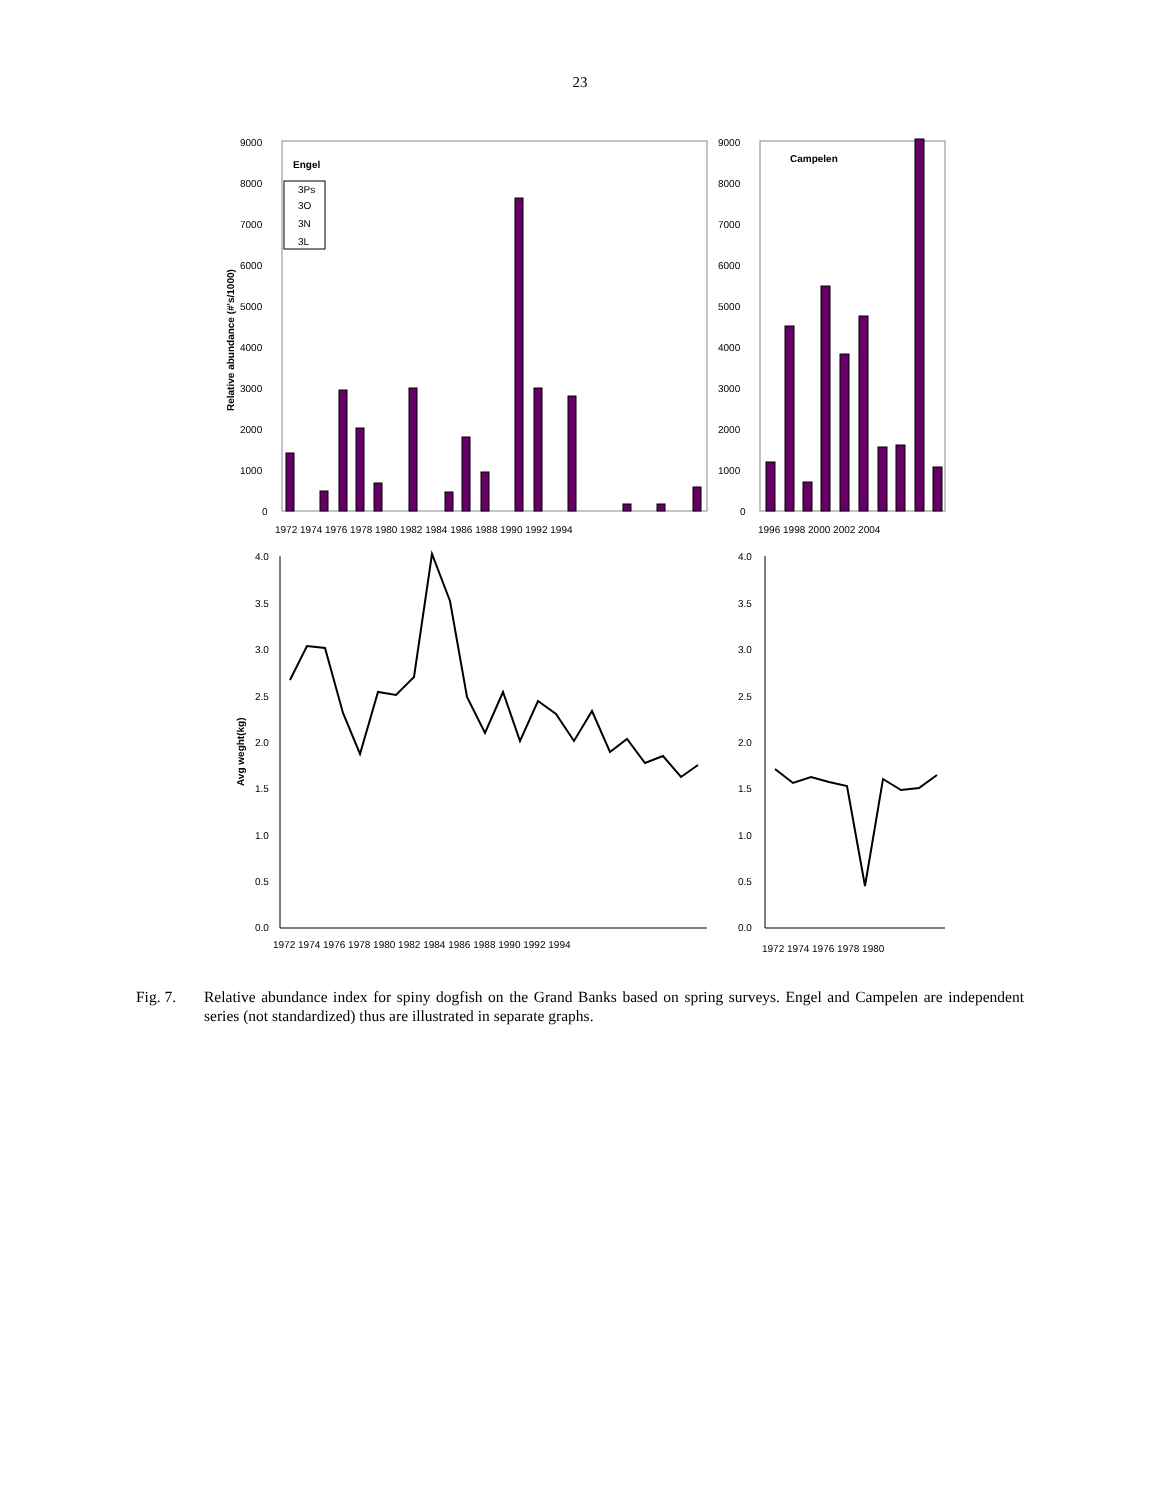23
9000
8000
7000
6000
5000
4000
3000
2000
1000
0
9000
8000
7000
6000
5000
4000
3000
2000
1000
0
Engel
Campelen
3Ps
3O
3N
3L
Relative abundance (#'s/1000)
1972 1974 1976 1978 1980 1982 1984 1986 1988 1990 1992 1994
1996 1998 2000 2002 2004
4.0
3.5
3.0
2.5
2.0
1.5
1.0
0.5
0.0
4.0
3.5
3.0
2.5
2.0
1.5
1.0
0.5
0.0
Avg weght(kg)
1972 1974 1976 1978 1980 1982 1984 1986 1988 1990 1992 1994
1972 1974 1976 1978 1980
Fig. 7. Relative abundance index for spiny dogfish on the Grand Banks based on spring surveys. Engel and Campelen are independent series (not standardized) thus are illustrated in separate graphs.